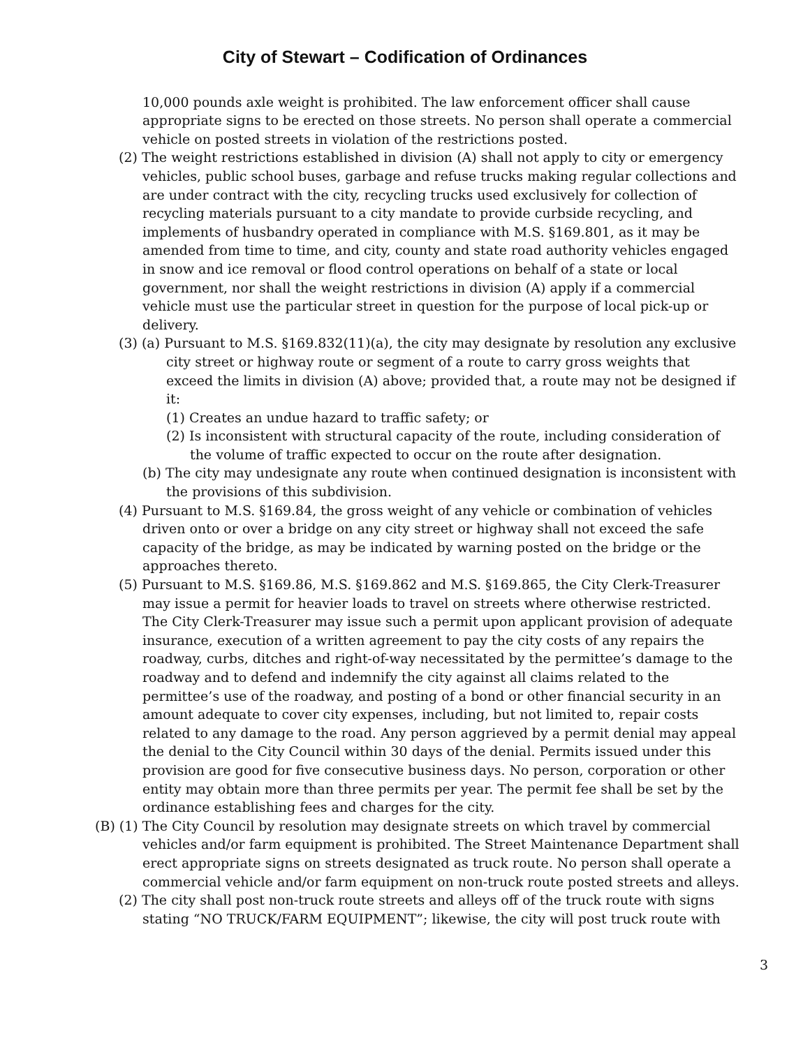City of Stewart – Codification of Ordinances
10,000 pounds axle weight is prohibited. The law enforcement officer shall cause appropriate signs to be erected on those streets. No person shall operate a commercial vehicle on posted streets in violation of the restrictions posted.
(2) The weight restrictions established in division (A) shall not apply to city or emergency vehicles, public school buses, garbage and refuse trucks making regular collections and are under contract with the city, recycling trucks used exclusively for collection of recycling materials pursuant to a city mandate to provide curbside recycling, and implements of husbandry operated in compliance with M.S. §169.801, as it may be amended from time to time, and city, county and state road authority vehicles engaged in snow and ice removal or flood control operations on behalf of a state or local government, nor shall the weight restrictions in division (A) apply if a commercial vehicle must use the particular street in question for the purpose of local pick-up or delivery.
(3) (a) Pursuant to M.S. §169.832(11)(a), the city may designate by resolution any exclusive city street or highway route or segment of a route to carry gross weights that exceed the limits in division (A) above; provided that, a route may not be designed if it:
(1) Creates an undue hazard to traffic safety; or
(2) Is inconsistent with structural capacity of the route, including consideration of the volume of traffic expected to occur on the route after designation.
(b) The city may undesignate any route when continued designation is inconsistent with the provisions of this subdivision.
(4) Pursuant to M.S. §169.84, the gross weight of any vehicle or combination of vehicles driven onto or over a bridge on any city street or highway shall not exceed the safe capacity of the bridge, as may be indicated by warning posted on the bridge or the approaches thereto.
(5) Pursuant to M.S. §169.86, M.S. §169.862 and M.S. §169.865, the City Clerk-Treasurer may issue a permit for heavier loads to travel on streets where otherwise restricted. The City Clerk-Treasurer may issue such a permit upon applicant provision of adequate insurance, execution of a written agreement to pay the city costs of any repairs the roadway, curbs, ditches and right-of-way necessitated by the permittee’s damage to the roadway and to defend and indemnify the city against all claims related to the permittee’s use of the roadway, and posting of a bond or other financial security in an amount adequate to cover city expenses, including, but not limited to, repair costs related to any damage to the road. Any person aggrieved by a permit denial may appeal the denial to the City Council within 30 days of the denial. Permits issued under this provision are good for five consecutive business days. No person, corporation or other entity may obtain more than three permits per year. The permit fee shall be set by the ordinance establishing fees and charges for the city.
(B) (1) The City Council by resolution may designate streets on which travel by commercial vehicles and/or farm equipment is prohibited. The Street Maintenance Department shall erect appropriate signs on streets designated as truck route. No person shall operate a commercial vehicle and/or farm equipment on non-truck route posted streets and alleys.
(2) The city shall post non-truck route streets and alleys off of the truck route with signs stating “NO TRUCK/FARM EQUIPMENT”; likewise, the city will post truck route with
3